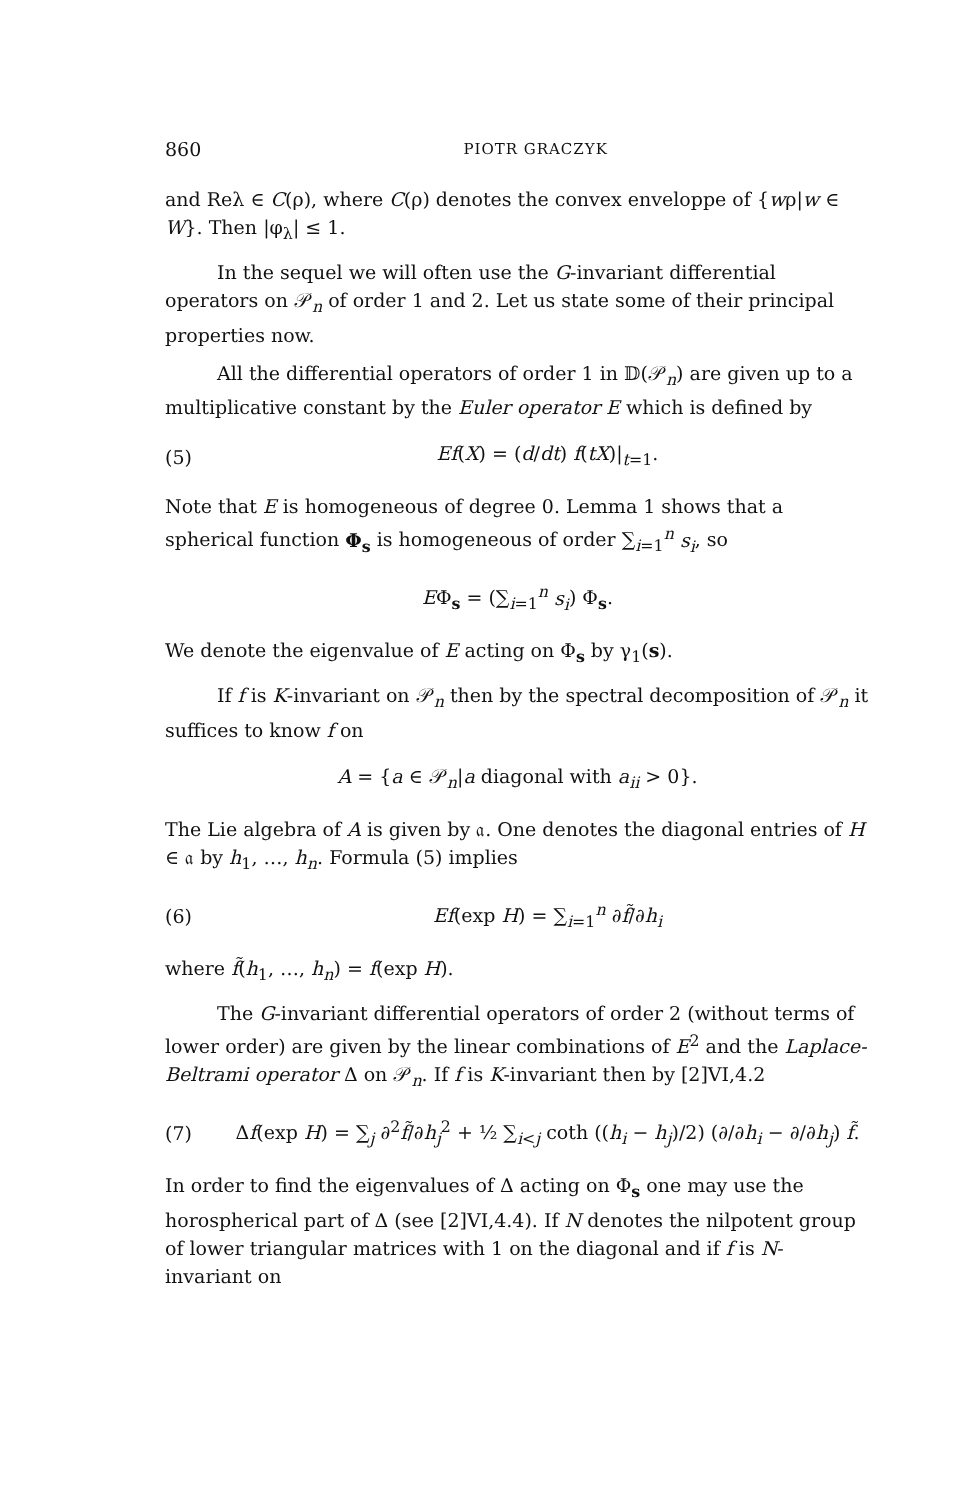860 PIOTR GRACZYK
and Reλ ∈ C(ρ), where C(ρ) denotes the convex enveloppe of {wρ|w ∈ W}. Then |φ<sub>λ</sub>| ≤ 1.
In the sequel we will often use the G-invariant differential operators on 𝒫<sub>n</sub> of order 1 and 2. Let us state some of their principal properties now.
All the differential operators of order 1 in 𝔻(𝒫<sub>n</sub>) are given up to a multiplicative constant by the Euler operator E which is defined by
(5) Ef(X) = (d/dt) f(tX)|<sub>t=1</sub>.
Note that E is homogeneous of degree 0. Lemma 1 shows that a spherical function Φ<sub>s</sub> is homogeneous of order ∑<sub>i=1</sub><sup>n</sup> s<sub>i</sub>, so
EΦ<sub>s</sub> = (∑<sub>i=1</sub><sup>n</sup> s<sub>i</sub>) Φ<sub>s</sub>.
We denote the eigenvalue of E acting on Φ<sub>s</sub> by γ<sub>1</sub>(s).
If f is K-invariant on 𝒫<sub>n</sub> then by the spectral decomposition of 𝒫<sub>n</sub> it suffices to know f on
A = {a ∈ 𝒫<sub>n</sub>|a diagonal with a<sub>ii</sub> > 0}.
The Lie algebra of A is given by 𝔞. One denotes the diagonal entries of H ∈ 𝔞 by h<sub>1</sub>, …, h<sub>n</sub>. Formula (5) implies
(6) Ef(exp H) = ∑<sub>i=1</sub><sup>n</sup> ∂f̃/∂h<sub>i</sub>
where f̃(h<sub>1</sub>, …, h<sub>n</sub>) = f(exp H).
The G-invariant differential operators of order 2 (without terms of lower order) are given by the linear combinations of E<sup>2</sup> and the Laplace-Beltrami operator Δ on 𝒫<sub>n</sub>. If f is K-invariant then by [2]VI,4.2
(7) Δf(exp H) = ∑<sub>j</sub> ∂<sup>2</sup>f̃/∂h<sub>j</sub><sup>2</sup> + ½ ∑<sub>i<j</sub> coth ((h<sub>i</sub> − h<sub>j</sub>)/2) (∂/∂h<sub>i</sub> − ∂/∂h<sub>j</sub>) f̃.
In order to find the eigenvalues of Δ acting on Φ<sub>s</sub> one may use the horospherical part of Δ (see [2]VI,4.4). If N denotes the nilpotent group of lower triangular matrices with 1 on the diagonal and if f is N-invariant on